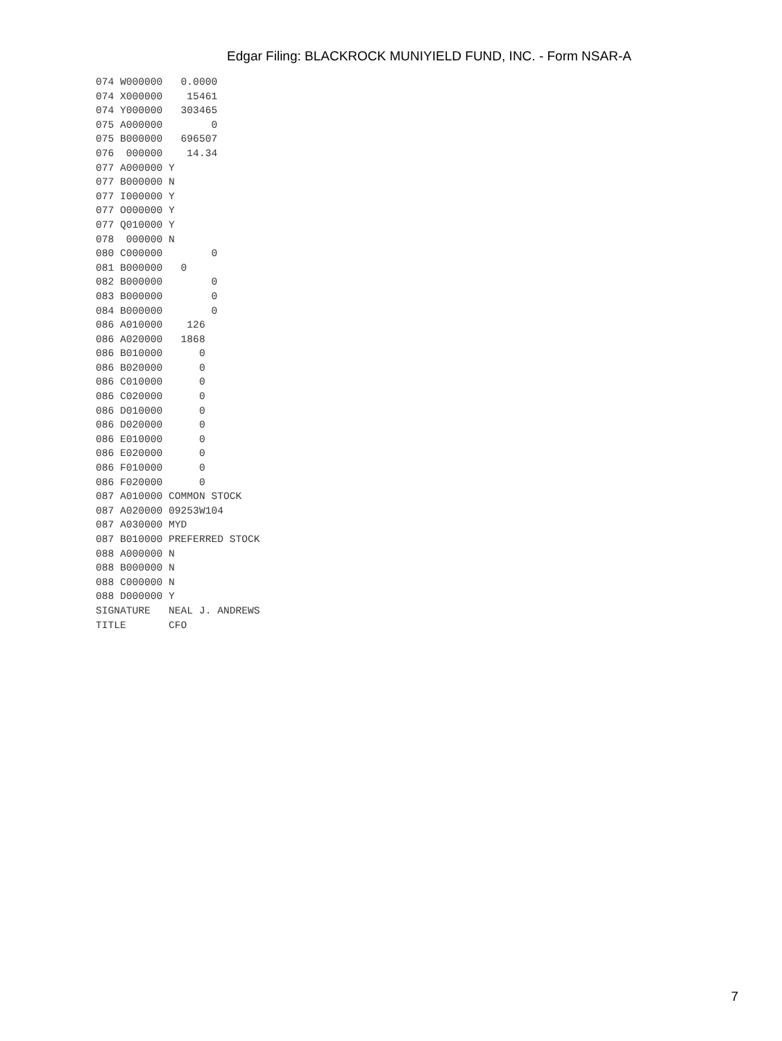Edgar Filing: BLACKROCK MUNIYIELD FUND, INC. - Form NSAR-A
074 W000000   0.0000
074 X000000    15461
074 Y000000   303465
075 A000000        0
075 B000000   696507
076  000000    14.34
077 A000000 Y
077 B000000 N
077 I000000 Y
077 O000000 Y
077 Q010000 Y
078  000000 N
080 C000000        0
081 B000000   0
082 B000000        0
083 B000000        0
084 B000000        0
086 A010000    126
086 A020000   1868
086 B010000      0
086 B020000      0
086 C010000      0
086 C020000      0
086 D010000      0
086 D020000      0
086 E010000      0
086 E020000      0
086 F010000      0
086 F020000      0
087 A010000 COMMON STOCK
087 A020000 09253W104
087 A030000 MYD
087 B010000 PREFERRED STOCK
088 A000000 N
088 B000000 N
088 C000000 N
088 D000000 Y
SIGNATURE   NEAL J. ANDREWS
TITLE       CFO
7